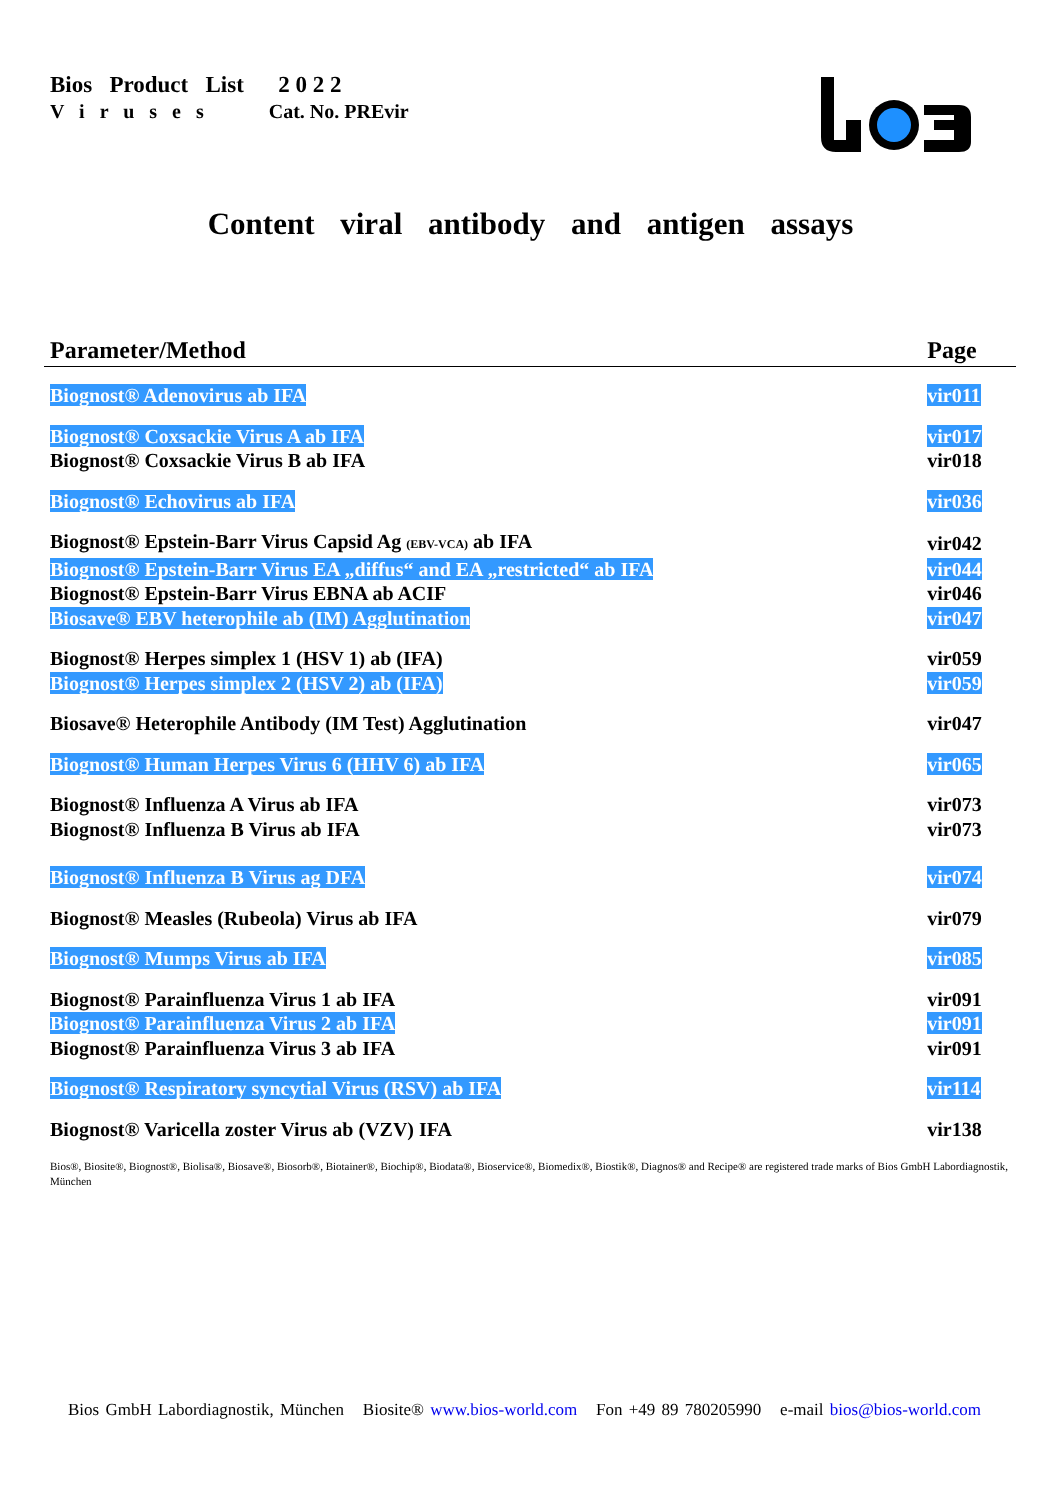Bios Product List 2 0 2 2
V i r u s e s Cat. No. PREvir
Content viral antibody and antigen assays
| Parameter/Method | Page |
| --- | --- |
| Biognost® Adenovirus ab IFA | vir011 |
| Biognost® Coxsackie Virus A ab IFA | vir017 |
| Biognost® Coxsackie Virus B ab IFA | vir018 |
| Biognost® Echovirus ab IFA | vir036 |
| Biognost® Epstein-Barr Virus Capsid Ag (EBV-VCA) ab IFA | vir042 |
| Biognost® Epstein-Barr Virus EA „diffus“ and EA „restricted“ ab IFA | vir044 |
| Biognost® Epstein-Barr Virus EBNA ab ACIF | vir046 |
| Biosave® EBV heterophile ab (IM) Agglutination | vir047 |
| Biognost® Herpes simplex 1 (HSV 1) ab (IFA) | vir059 |
| Biognost® Herpes simplex 2 (HSV 2) ab (IFA) | vir059 |
| Biosave® Heterophile Antibody (IM Test) Agglutination | vir047 |
| Biognost® Human Herpes Virus 6 (HHV 6) ab IFA | vir065 |
| Biognost® Influenza A Virus ab IFA | vir073 |
| Biognost® Influenza B Virus ab IFA | vir073 |
| Biognost® Influenza B Virus ag DFA | vir074 |
| Biognost® Measles (Rubeola) Virus ab IFA | vir079 |
| Biognost® Mumps Virus ab IFA | vir085 |
| Biognost® Parainfluenza Virus 1 ab IFA | vir091 |
| Biognost® Parainfluenza Virus 2 ab IFA | vir091 |
| Biognost® Parainfluenza Virus 3 ab IFA | vir091 |
| Biognost® Respiratory syncytial Virus (RSV) ab IFA | vir114 |
| Biognost® Varicella zoster Virus ab (VZV) IFA | vir138 |
Bios®, Biosite®, Biognost®, Biolisa®, Biosave®, Biosorb®, Biotainer®, Biochip®, Biodata®, Bioservice®, Biomedix®, Biostik®, Diagnos® and Recipe® are registered trade marks of Bios GmbH Labordiagnostik, München
Bios GmbH Labordiagnostik, München Biosite® www.bios-world.com Fon +49 89 780205990 e-mail bios@bios-world.com